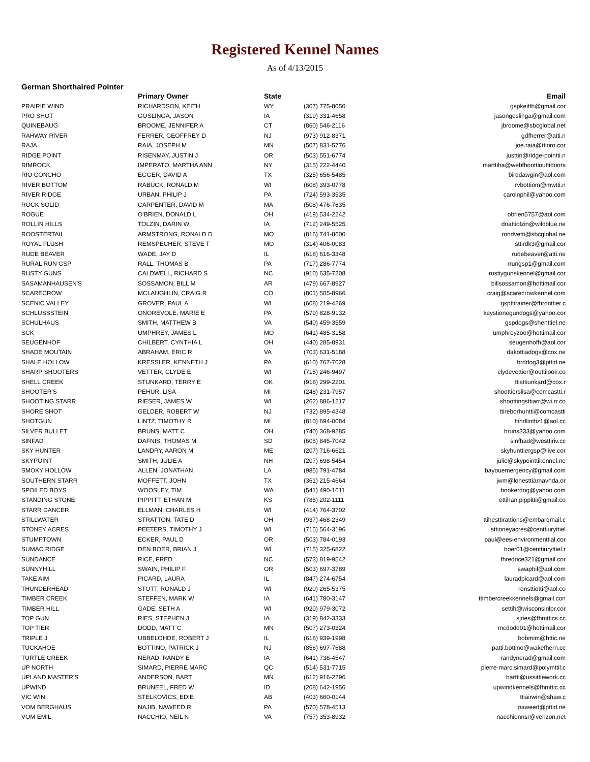Registered Kennel Names
As of 4/13/2015
German Shorthaired Pointer
| | Primary Owner | State | | Email |
| --- | --- | --- | --- | --- |
| PRAIRIE WIND | RICHARDSON, KEITH | WY | (307) 775-8050 | gspkeitth@gmail.cor |
| PRO SHOT | GOSLINGA, JASON | IA | (319) 331-4658 | jasongoslinga@gmail.com |
| QUINEBAUG | BROOME, JENNIFER A | CT | (860) 546-2116 | jbroome@sbcglobal.net |
| RAHWAY RIVER | FERRER, GEOFFREY D | NJ | (973) 912-8371 | gdfherrer@atti.n |
| RAJA | RAIA, JOSEPH M | MN | (507) 831-5776 | joe.raia@ttioro.cor |
| RIDGE POINT | RISENMAY, JUSTIN J | OR | (503) 551-6774 | justtin@ridge-pointti.n |
| RIMROCK | IMPERATO, MARTHA ANN | NY | (315) 222-4440 | marttiha@webfhoottiouttidoors |
| RIO CONCHO | EGGER, DAVID A | TX | (325) 656-5485 | birddawgin@aol.com |
| RIVER BOTTOM | RABUCK, RONALD M | WI | (608) 393-0778 | rvbottiom@mwtti.n |
| RIVER RIDGE | URBAN, PHILIP J | PA | (724) 593-3535 | carolnphil@yahoo.com |
| ROCK SOLID | CARPENTER, DAVID M | MA | (508) 476-7635 | |
| ROGUE | O'BRIEN, DONALD L | OH | (419) 534-2242 | obrien5757@aol.com |
| ROLLIN HILLS | TOLZIN, DARIN W | IA | (712) 249-5525 | dnattiolzin@wildblue.ne |
| ROOSTERTAIL | ARMSTRONG, RONALD D | MO | (816) 741-8600 | rondvetti@sbcglobal.ne |
| ROYAL FLUSH | REMSPECHER, STEVE T | MO | (314) 406-0083 | sttirdk3@gmail.cor |
| RUDE BEAVER | WADE, JAY D | IL | (618) 616-3348 | rudebeaver@atti.ne |
| RURAL RUN GSP | RALL, THOMAS B | PA | (717) 286-7774 | rrungsp1@gmail.com |
| RUSTY GUNS | CALDWELL, RICHARD S | NC | (910) 635-7208 | rustiygunskennel@gmail.cor |
| SASAMANHAUSEN'S | SOSSAMON, BILL M | AR | (479) 667-8927 | billsossamon@hottimail.cor |
| SCARECROW | MCLAUGHLIN, CRAIG R | CO | (801) 505-8966 | craig@scarecrowkennel.com |
| SCENIC VALLEY | GROVER, PAUL A | WI | (608) 219-4269 | gspttirainer@fhronttier.c |
| SCHLUSSSTEIN | ONOREVOLE, MARIE E | PA | (570) 828-9132 | keystionegundogs@yahoo.cor |
| SCHULHAUS | SMITH, MATTHEW B | VA | (540) 459-3559 | gspdogs@shenttiel.ne |
| SCK | UMPHREY, JAMES L | MO | (641) 485-3158 | umphreyzoo@hottimail.cor |
| SEUGENHOF | CHILBERT, CYNTHIA L | OH | (440) 285-8931 | seugenhofh@aol.cor |
| SHADE MOUTAIN | ABRAHAM, ERIC R | VA | (703) 631-5188 | dakottiadogs@cox.ne |
| SHALE HOLLOW | KRESSLER, KENNETH J | PA | (610) 767-7028 | brddog3@pttid.ne |
| SHARP SHOOTERS | VETTER, CLYDE E | WI | (715) 246-9497 | clydevettier@outtilook.co |
| SHELL CREEK | STUNKARD, TERRY E | OK | (918) 299-2201 | ttisttiunkard@cox.r |
| SHOOTER'S | PEHUR, LISA | MI | (248) 231-7957 | shoottierslisa@comcastti.r |
| SHOOTING STARR | RIESER, JAMES W | WI | (262) 886-1217 | shoottingsttiarr@wi.rr.co |
| SHORE SHOT | GELDER, ROBERT W | NJ | (732) 895-4348 | ttireborhuntti@comcastti |
| SHOTGUN | LINTZ, TIMOTHY R | MI | (810) 694-0084 | ttindlinttiz1@aol.cc |
| SILVER BULLET | BRUNS, MATT C | OH | (740) 368-9285 | bruns333@yahoo.com |
| SINFAD | DAFNIS, THOMAS M | SD | (605) 845-7042 | sinfhad@westtiriv.cc |
| SKY HUNTER | LANDRY, AARON M | ME | (207) 716-6621 | skyhunttiergsp@live.cor |
| SKYPOINT | SMITH, JULIE A | NH | (207) 698-5454 | julie@skypointtikennel.ne |
| SMOKY HOLLOW | ALLEN, JONATHAN | LA | (985) 791-4784 | bayouemergency@gmail.com |
| SOUTHERN STARR | MOFFETT, JOHN | TX | (361) 215-4664 | jwm@lonesttiarnavhda.or |
| SPOILED BOYS | WOOSLEY, TIM | WA | (541) 490-1611 | bookerdog@yahoo.com |
| STANDING STONE | PIPPITT, ETHAN M | KS | (785) 202-1111 | ettihan.pippitti@gmail.co |
| STARR DANCER | ELLMAN, CHARLES H | WI | (414) 764-3702 | |
| STILLWATER | STRATTON, TATE D | OH | (937) 468-2349 | ttihesttirattions@embarqmail.c |
| STONEY ACRES | PEETERS, TIMOTHY J | WI | (715) 564-3196 | sttioneyacres@centtiuryttiel |
| STUMPTOWN | ECKER, PAUL D | OR | (503) 784-0193 | paul@ees-environmenttial.cor |
| SUMAC RIDGE | DEN BOER, BRIAN J | WI | (715) 325-6822 | boer01@centtiuryttiel.r |
| SUNDANCE | RICE, FRED | NC | (573) 819-9542 | fhredrice321@gmail.cor |
| SUNNYHILL | SWAIN, PHILIP F | OR | (503) 697-3789 | swaphil@aol.com |
| TAKE AIM | PICARD, LAURA | IL | (847) 274-6754 | lauradpicard@aol.com |
| THUNDERHEAD | STOTT, RONALD J | WI | (920) 265-5375 | ronsttiotti@aol.co |
| TIMBER CREEK | STEFFEN, MARK W | IA | (641) 780-3147 | ttimbercreekkennels@gmail.con |
| TIMBER HILL | GADE, SETH A | WI | (920) 979-3072 | settih@wisconsinlpr.cor |
| TOP GUN | RIES, STEPHEN J | IA | (319) 842-3333 | sjries@fhmttics.cc |
| TOP TIER | DODD, MATT C | MN | (507) 273-0324 | mcdodd01@hottimail.cor |
| TRIPLE J | UBBELOHDE, ROBERT J | IL | (618) 939-1998 | bobmim@httic.ne |
| TUCKAHOE | BOTTINO, PATRICK J | NJ | (856) 697-7688 | patti.bottino@wakefhern.cc |
| TURTLE CREEK | NERAD, RANDY E | IA | (641) 736-4547 | randynerad@gmail.com |
| UP NORTH | SIMARD, PIERRE MARC | QC | (514) 531-7715 | pierre-marc.simard@polymttil.c |
| UPLAND MASTER'S | ANDERSON, BART | MN | (612) 916-2296 | bartti@ussittiework.cc |
| UPWIND | BRUNEEL, FRED W | ID | (208) 642-1956 | upwindkennels@fhmttic.cc |
| VIC WIN | STELKOVICS, EDIE | AB | (403) 660-0144 | ttiairwin@shaw.c |
| VOM BERGHAUS | NAJIB, NAWEED R | PA | (570) 578-4513 | naweed@pttid.ne |
| VOM EMIL | NACCHIO, NEIL N | VA | (757) 353-8932 | nacchionnsr@verizon.net |